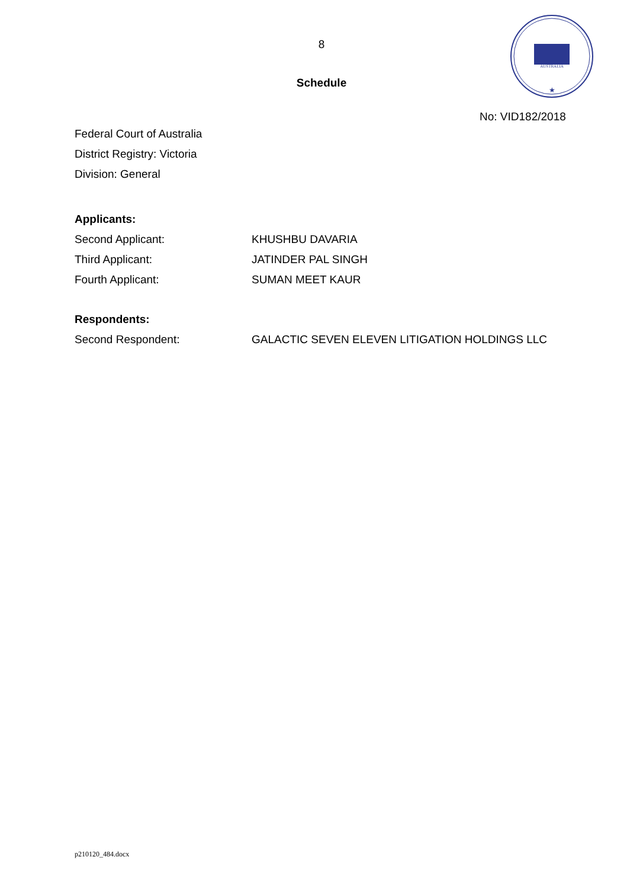8
Schedule
AUSTRALIA
★
No: VID182/2018
Federal Court of Australia
District Registry: Victoria
Division: General
Applicants:
Second Applicant: KHUSHBU DAVARIA
Third Applicant: JATINDER PAL SINGH
Fourth Applicant: SUMAN MEET KAUR
Respondents:
Second Respondent: GALACTIC SEVEN ELEVEN LITIGATION HOLDINGS LLC
p210120_484.docx